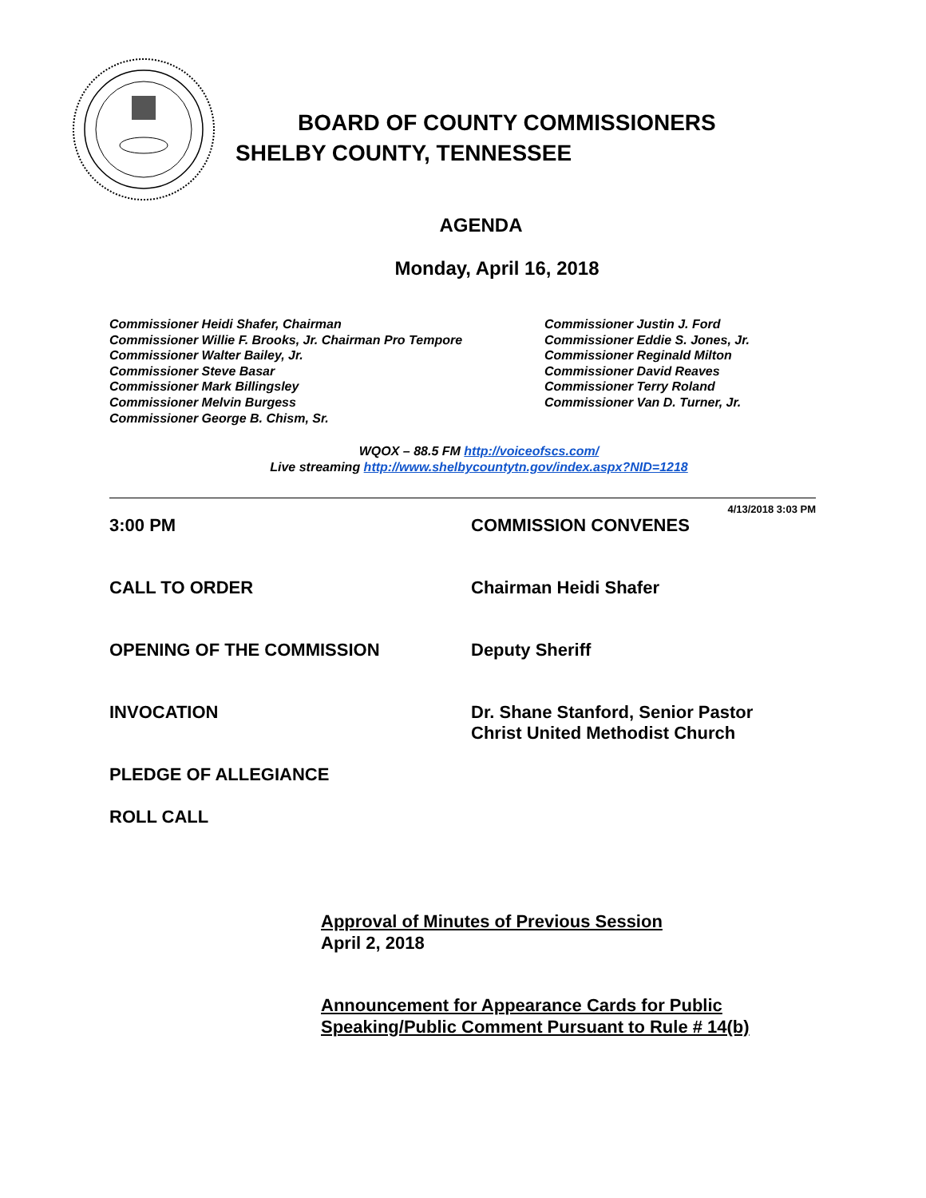BOARD OF COUNTY COMMISSIONERS
SHELBY COUNTY, TENNESSEE
AGENDA
Monday, April 16, 2018
Commissioner Heidi Shafer, Chairman
Commissioner Willie F. Brooks, Jr. Chairman Pro Tempore
Commissioner Walter Bailey, Jr.
Commissioner Steve Basar
Commissioner Mark Billingsley
Commissioner Melvin Burgess
Commissioner George B. Chism, Sr.
Commissioner Justin J. Ford
Commissioner Eddie S. Jones, Jr.
Commissioner Reginald Milton
Commissioner David Reaves
Commissioner Terry Roland
Commissioner Van D. Turner, Jr.
WQOX – 88.5 FM http://voiceofscs.com/
Live streaming http://www.shelbycountytn.gov/index.aspx?NID=1218
4/13/2018 3:03 PM
3:00 PM COMMISSION CONVENES
CALL TO ORDER Chairman Heidi Shafer
OPENING OF THE COMMISSION Deputy Sheriff
INVOCATION Dr. Shane Stanford, Senior Pastor
Christ United Methodist Church
PLEDGE OF ALLEGIANCE
ROLL CALL
Approval of Minutes of Previous Session
April 2, 2018
Announcement for Appearance Cards for Public
Speaking/Public Comment Pursuant to Rule # 14(b)